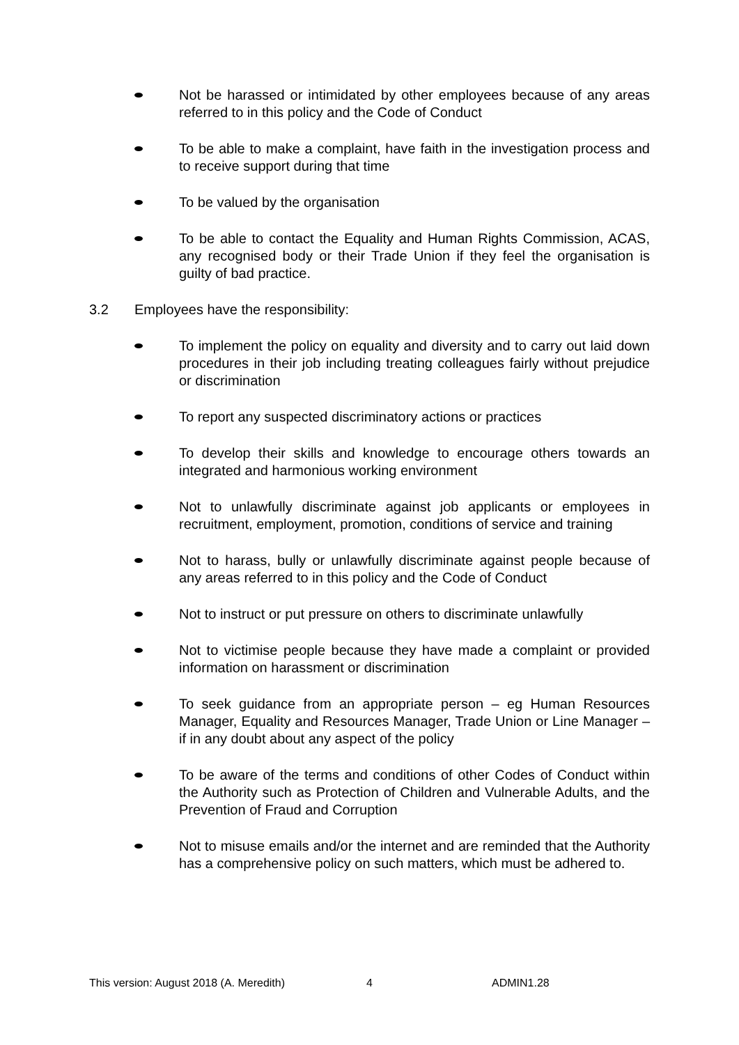Not be harassed or intimidated by other employees because of any areas referred to in this policy and the Code of Conduct
To be able to make a complaint, have faith in the investigation process and to receive support during that time
To be valued by the organisation
To be able to contact the Equality and Human Rights Commission, ACAS, any recognised body or their Trade Union if they feel the organisation is guilty of bad practice.
3.2 Employees have the responsibility:
To implement the policy on equality and diversity and to carry out laid down procedures in their job including treating colleagues fairly without prejudice or discrimination
To report any suspected discriminatory actions or practices
To develop their skills and knowledge to encourage others towards an integrated and harmonious working environment
Not to unlawfully discriminate against job applicants or employees in recruitment, employment, promotion, conditions of service and training
Not to harass, bully or unlawfully discriminate against people because of any areas referred to in this policy and the Code of Conduct
Not to instruct or put pressure on others to discriminate unlawfully
Not to victimise people because they have made a complaint or provided information on harassment or discrimination
To seek guidance from an appropriate person – eg Human Resources Manager, Equality and Resources Manager, Trade Union or Line Manager – if in any doubt about any aspect of the policy
To be aware of the terms and conditions of other Codes of Conduct within the Authority such as Protection of Children and Vulnerable Adults, and the Prevention of Fraud and Corruption
Not to misuse emails and/or the internet and are reminded that the Authority has a comprehensive policy on such matters, which must be adhered to.
This version: August 2018 (A. Meredith) 4 ADMIN1.28